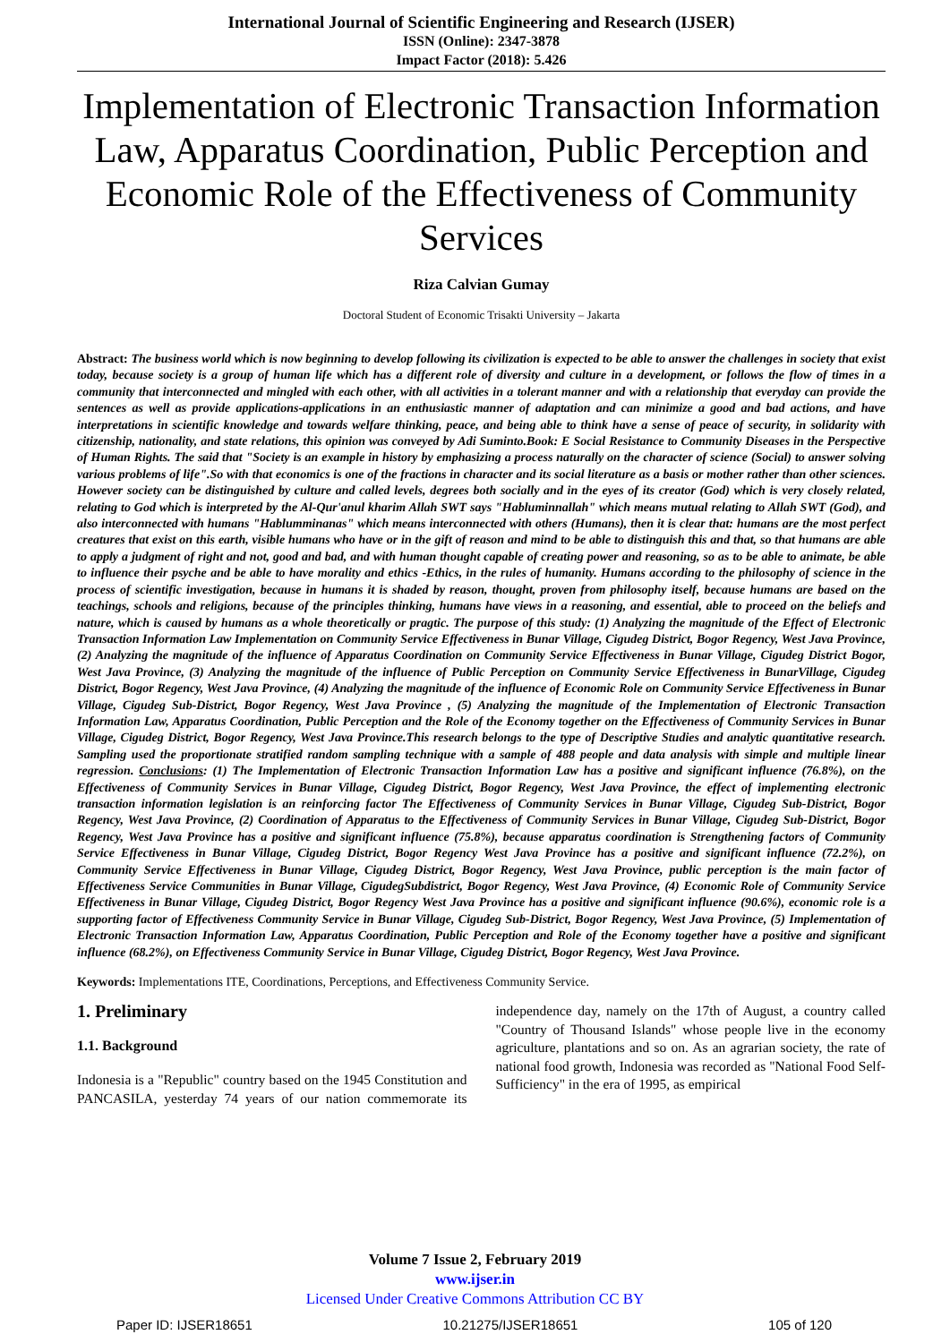International Journal of Scientific Engineering and Research (IJSER)
ISSN (Online): 2347-3878
Impact Factor (2018): 5.426
Implementation of Electronic Transaction Information Law, Apparatus Coordination, Public Perception and Economic Role of the Effectiveness of Community Services
Riza Calvian Gumay
Doctoral Student of Economic Trisakti University – Jakarta
Abstract: The business world which is now beginning to develop following its civilization is expected to be able to answer the challenges in society that exist today, because society is a group of human life which has a different role of diversity and culture in a development, or follows the flow of times in a community that interconnected and mingled with each other, with all activities in a tolerant manner and with a relationship that everyday can provide the sentences as well as provide applications-applications in an enthusiastic manner of adaptation and can minimize a good and bad actions, and have interpretations in scientific knowledge and towards welfare thinking, peace, and being able to think have a sense of peace of security, in solidarity with citizenship, nationality, and state relations, this opinion was conveyed by Adi Suminto.Book: E Social Resistance to Community Diseases in the Perspective of Human Rights. The said that "Society is an example in history by emphasizing a process naturally on the character of science (Social) to answer solving various problems of life".So with that economics is one of the fractions in character and its social literature as a basis or mother rather than other sciences. However society can be distinguished by culture and called levels, degrees both socially and in the eyes of its creator (God) which is very closely related, relating to God which is interpreted by the Al-Qur'anul kharim Allah SWT says "Habluminnallah" which means mutual relating to Allah SWT (God), and also interconnected with humans "Hablumminanas" which means interconnected with others (Humans), then it is clear that: humans are the most perfect creatures that exist on this earth, visible humans who have or in the gift of reason and mind to be able to distinguish this and that, so that humans are able to apply a judgment of right and not, good and bad, and with human thought capable of creating power and reasoning, so as to be able to animate, be able to influence their psyche and be able to have morality and ethics -Ethics, in the rules of humanity. Humans according to the philosophy of science in the process of scientific investigation, because in humans it is shaded by reason, thought, proven from philosophy itself, because humans are based on the teachings, schools and religions, because of the principles thinking, humans have views in a reasoning, and essential, able to proceed on the beliefs and nature, which is caused by humans as a whole theoretically or pragtic. The purpose of this study: (1) Analyzing the magnitude of the Effect of Electronic Transaction Information Law Implementation on Community Service Effectiveness in Bunar Village, Cigudeg District, Bogor Regency, West Java Province, (2) Analyzing the magnitude of the influence of Apparatus Coordination on Community Service Effectiveness in Bunar Village, Cigudeg District Bogor, West Java Province, (3) Analyzing the magnitude of the influence of Public Perception on Community Service Effectiveness in BunarVillage, Cigudeg District, Bogor Regency, West Java Province, (4) Analyzing the magnitude of the influence of Economic Role on Community Service Effectiveness in Bunar Village, Cigudeg Sub-District, Bogor Regency, West Java Province , (5) Analyzing the magnitude of the Implementation of Electronic Transaction Information Law, Apparatus Coordination, Public Perception and the Role of the Economy together on the Effectiveness of Community Services in Bunar Village, Cigudeg District, Bogor Regency, West Java Province.This research belongs to the type of Descriptive Studies and analytic quantitative research. Sampling used the proportionate stratified random sampling technique with a sample of 488 people and data analysis with simple and multiple linear regression. Conclusions: (1) The Implementation of Electronic Transaction Information Law has a positive and significant influence (76.8%), on the Effectiveness of Community Services in Bunar Village, Cigudeg District, Bogor Regency, West Java Province, the effect of implementing electronic transaction information legislation is an reinforcing factor The Effectiveness of Community Services in Bunar Village, Cigudeg Sub-District, Bogor Regency, West Java Province, (2) Coordination of Apparatus to the Effectiveness of Community Services in Bunar Village, Cigudeg Sub-District, Bogor Regency, West Java Province has a positive and significant influence (75.8%), because apparatus coordination is Strengthening factors of Community Service Effectiveness in Bunar Village, Cigudeg District, Bogor Regency West Java Province has a positive and significant influence (72.2%), on Community Service Effectiveness in Bunar Village, Cigudeg District, Bogor Regency, West Java Province, public perception is the main factor of Effectiveness Service Communities in Bunar Village, CigudegSubdistrict, Bogor Regency, West Java Province, (4) Economic Role of Community Service Effectiveness in Bunar Village, Cigudeg District, Bogor Regency West Java Province has a positive and significant influence (90.6%), economic role is a supporting factor of Effectiveness Community Service in Bunar Village, Cigudeg Sub-District, Bogor Regency, West Java Province, (5) Implementation of Electronic Transaction Information Law, Apparatus Coordination, Public Perception and Role of the Economy together have a positive and significant influence (68.2%), on Effectiveness Community Service in Bunar Village, Cigudeg District, Bogor Regency, West Java Province.
Keywords: Implementations ITE, Coordinations, Perceptions, and Effectiveness Community Service.
1. Preliminary
1.1. Background
Indonesia is a "Republic" country based on the 1945 Constitution and PANCASILA, yesterday 74 years of our nation commemorate its independence day, namely on the 17th of August, a country called "Country of Thousand Islands" whose people live in the economy agriculture, plantations and so on. As an agrarian society, the rate of national food growth, Indonesia was recorded as "National Food Self-Sufficiency" in the era of 1995, as empirical
Volume 7 Issue 2, February 2019
www.ijser.in
Licensed Under Creative Commons Attribution CC BY
Paper ID: IJSER18651 10.21275/IJSER18651 105 of 120